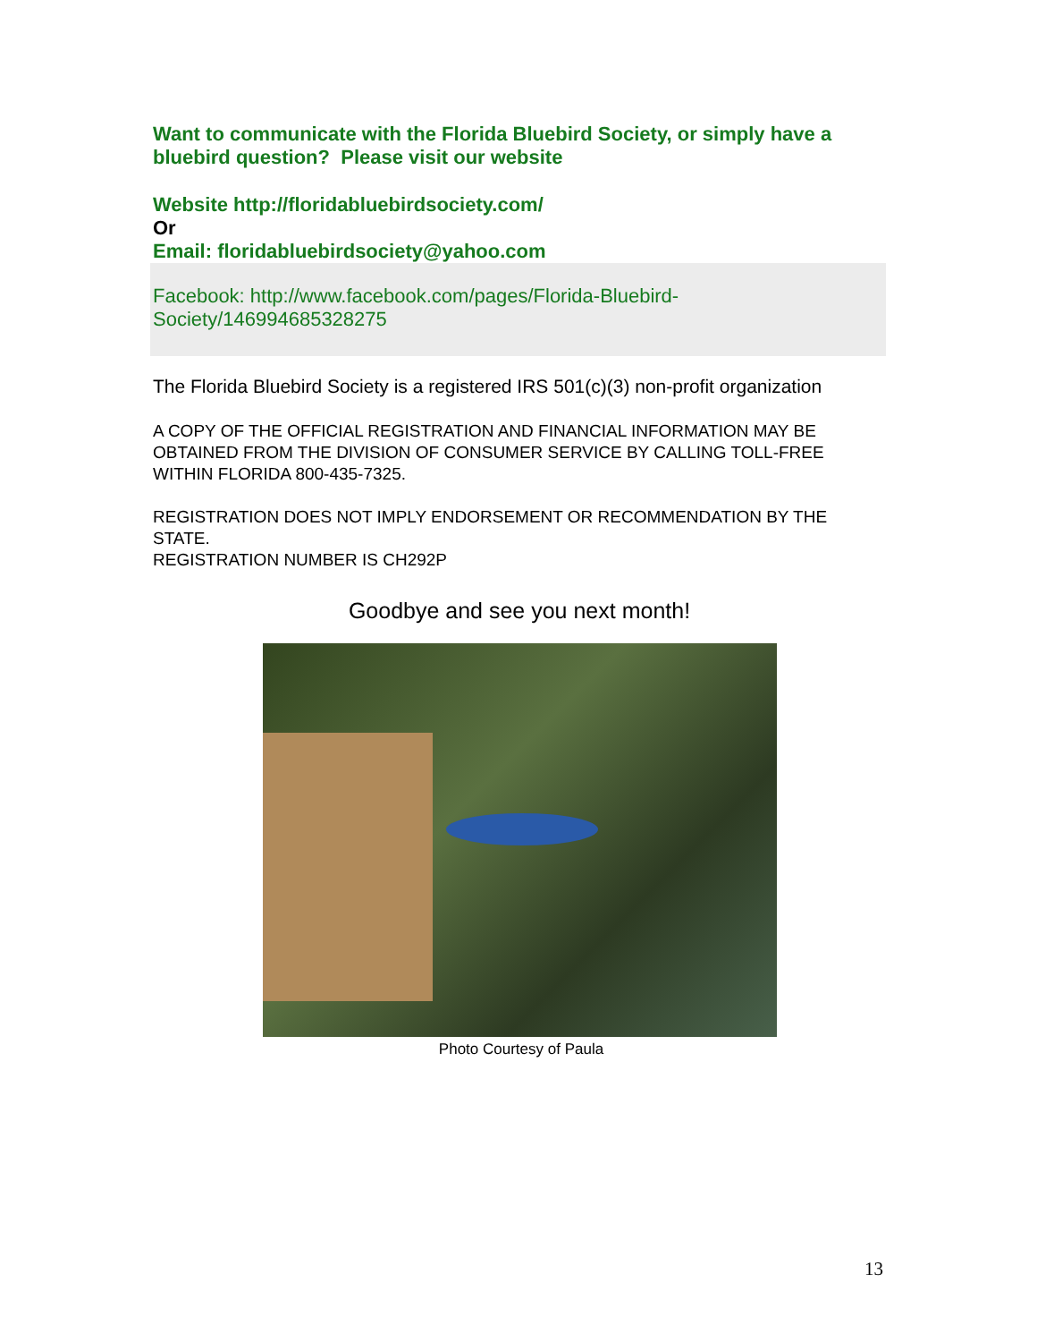Want to communicate with the Florida Bluebird Society, or simply have a bluebird question? Please visit our website
Website http://floridabluebirdsociety.com/
Or
Email: floridabluebirdsociety@yahoo.com
Facebook: http://www.facebook.com/pages/Florida-Bluebird-Society/146994685328275
The Florida Bluebird Society is a registered IRS 501(c)(3) non-profit organization
A COPY OF THE OFFICIAL REGISTRATION AND FINANCIAL INFORMATION MAY BE OBTAINED FROM THE DIVISION OF CONSUMER SERVICE BY CALLING TOLL-FREE WITHIN FLORIDA 800-435-7325.
REGISTRATION DOES NOT IMPLY ENDORSEMENT OR RECOMMENDATION BY THE STATE.
REGISTRATION NUMBER IS CH292P
Goodbye and see you next month!
Photo Courtesy of Paula
13